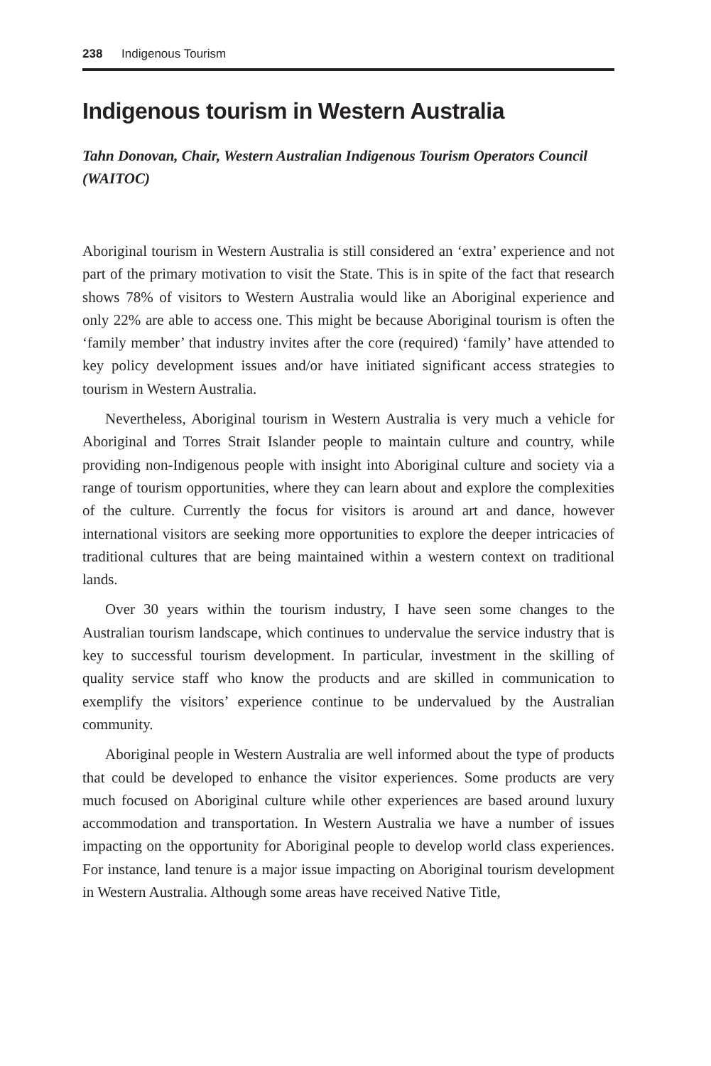238 Indigenous Tourism
Indigenous tourism in Western Australia
Tahn Donovan, Chair, Western Australian Indigenous Tourism Operators Council (WAITOC)
Aboriginal tourism in Western Australia is still considered an ‘extra’ experience and not part of the primary motivation to visit the State. This is in spite of the fact that research shows 78% of visitors to Western Australia would like an Aboriginal experience and only 22% are able to access one. This might be because Aboriginal tourism is often the ‘family member’ that industry invites after the core (required) ‘family’ have attended to key policy development issues and/or have initiated significant access strategies to tourism in Western Australia.
Nevertheless, Aboriginal tourism in Western Australia is very much a vehicle for Aboriginal and Torres Strait Islander people to maintain culture and country, while providing non-Indigenous people with insight into Aboriginal culture and society via a range of tourism opportunities, where they can learn about and explore the complexities of the culture. Currently the focus for visitors is around art and dance, however international visitors are seeking more opportunities to explore the deeper intricacies of traditional cultures that are being maintained within a western context on traditional lands.
Over 30 years within the tourism industry, I have seen some changes to the Australian tourism landscape, which continues to undervalue the service industry that is key to successful tourism development. In particular, investment in the skilling of quality service staff who know the products and are skilled in communication to exemplify the visitors’ experience continue to be undervalued by the Australian community.
Aboriginal people in Western Australia are well informed about the type of products that could be developed to enhance the visitor experiences. Some products are very much focused on Aboriginal culture while other experiences are based around luxury accommodation and transportation. In Western Australia we have a number of issues impacting on the opportunity for Aboriginal people to develop world class experiences. For instance, land tenure is a major issue impacting on Aboriginal tourism development in Western Australia. Although some areas have received Native Title,